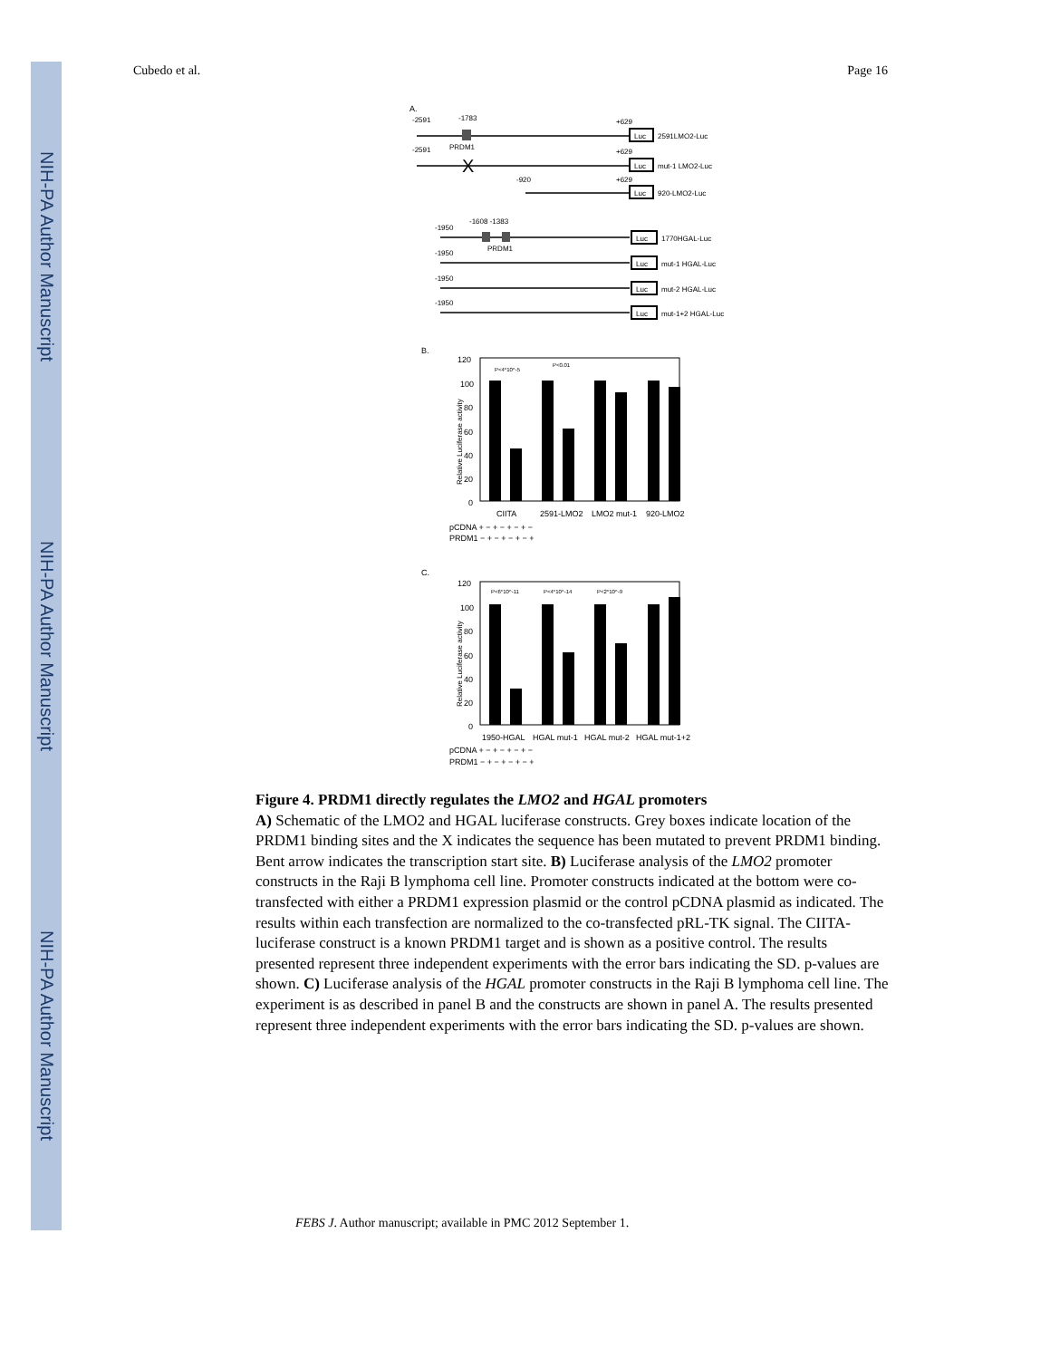NIH-PA Author Manuscript
NIH-PA Author Manuscript
NIH-PA Author Manuscript
Cubedo et al. Page 16
A.
-2591
-1783
+629
PRDM1
Luc
2591LMO2-Luc
X
-2591
+629
Luc
mut-1 LMO2-Luc
-920
+629
Luc
920-LMO2-Luc
-1950
-1608 -1383
PRDM1
-1950
-1950
-1950
Luc
1770HGAL-Luc
Luc
mut-1 HGAL-Luc
Luc
mut-2 HGAL-Luc
Luc
mut-1+2 HGAL-Luc
B.
120
100
80
60
40
20
0
Relative Luciferase activity
P<4*10^-5
P<0.01
CIITA
2591-LMO2
LMO2 mut-1
920-LMO2
pCDNA + − + − + − + −
PRDM1 − + − + − + − +
C.
120
100
80
60
40
20
0
Relative Luciferase activity
P<6*10^-11
P<4*10^-14
P<2*10^-9
1950-HGAL
HGAL mut-1
HGAL mut-2
HGAL mut-1+2
pCDNA + − + − + − + −
PRDM1 − + − + − + − +
Figure 4. PRDM1 directly regulates the LMO2 and HGAL promoters
A) Schematic of the LMO2 and HGAL luciferase constructs. Grey boxes indicate location of the PRDM1 binding sites and the X indicates the sequence has been mutated to prevent PRDM1 binding. Bent arrow indicates the transcription start site. B) Luciferase analysis of the LMO2 promoter constructs in the Raji B lymphoma cell line. Promoter constructs indicated at the bottom were co-transfected with either a PRDM1 expression plasmid or the control pCDNA plasmid as indicated. The results within each transfection are normalized to the co-transfected pRL-TK signal. The CIITA-luciferase construct is a known PRDM1 target and is shown as a positive control. The results presented represent three independent experiments with the error bars indicating the SD. p-values are shown. C) Luciferase analysis of the HGAL promoter constructs in the Raji B lymphoma cell line. The experiment is as described in panel B and the constructs are shown in panel A. The results presented represent three independent experiments with the error bars indicating the SD. p-values are shown.
FEBS J. Author manuscript; available in PMC 2012 September 1.